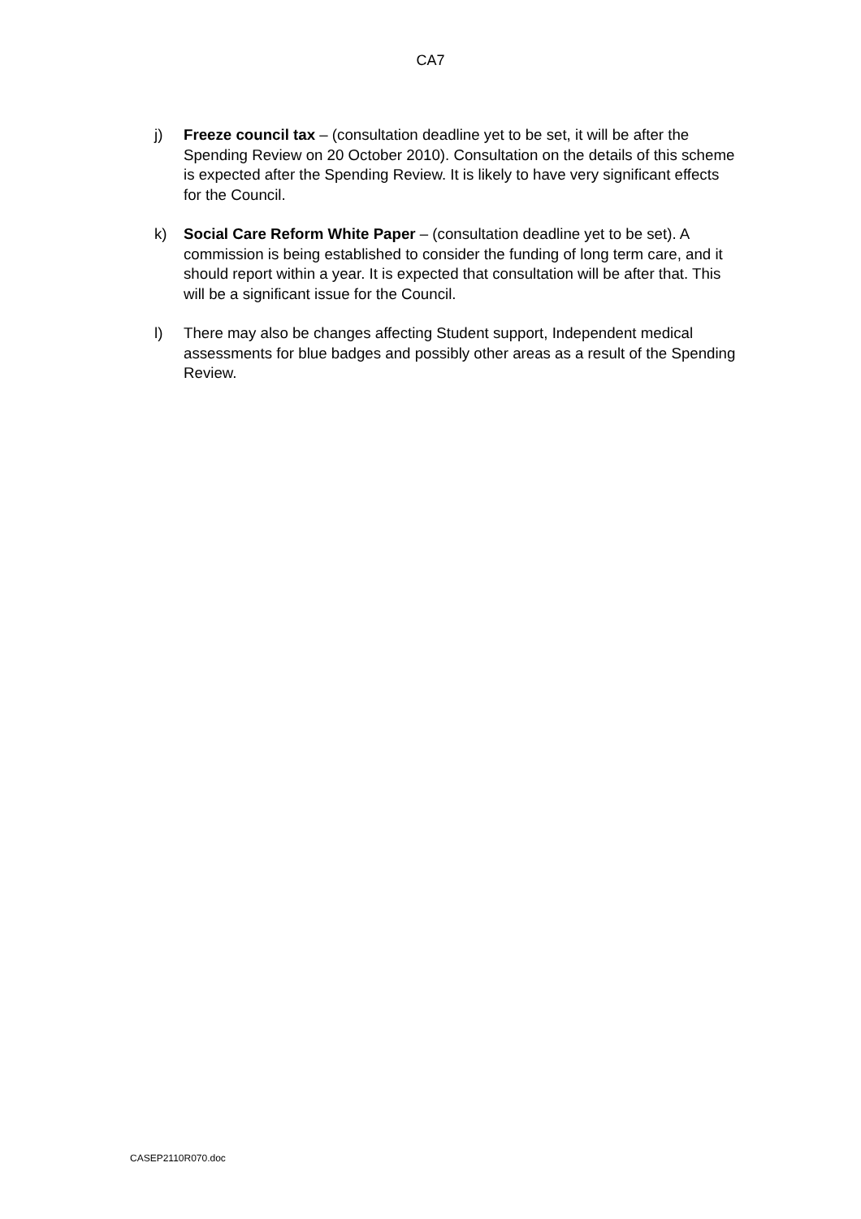CA7
j) Freeze council tax – (consultation deadline yet to be set, it will be after the Spending Review on 20 October 2010). Consultation on the details of this scheme is expected after the Spending Review. It is likely to have very significant effects for the Council.
k) Social Care Reform White Paper – (consultation deadline yet to be set). A commission is being established to consider the funding of long term care, and it should report within a year. It is expected that consultation will be after that. This will be a significant issue for the Council.
l) There may also be changes affecting Student support, Independent medical assessments for blue badges and possibly other areas as a result of the Spending Review.
CASEP2110R070.doc